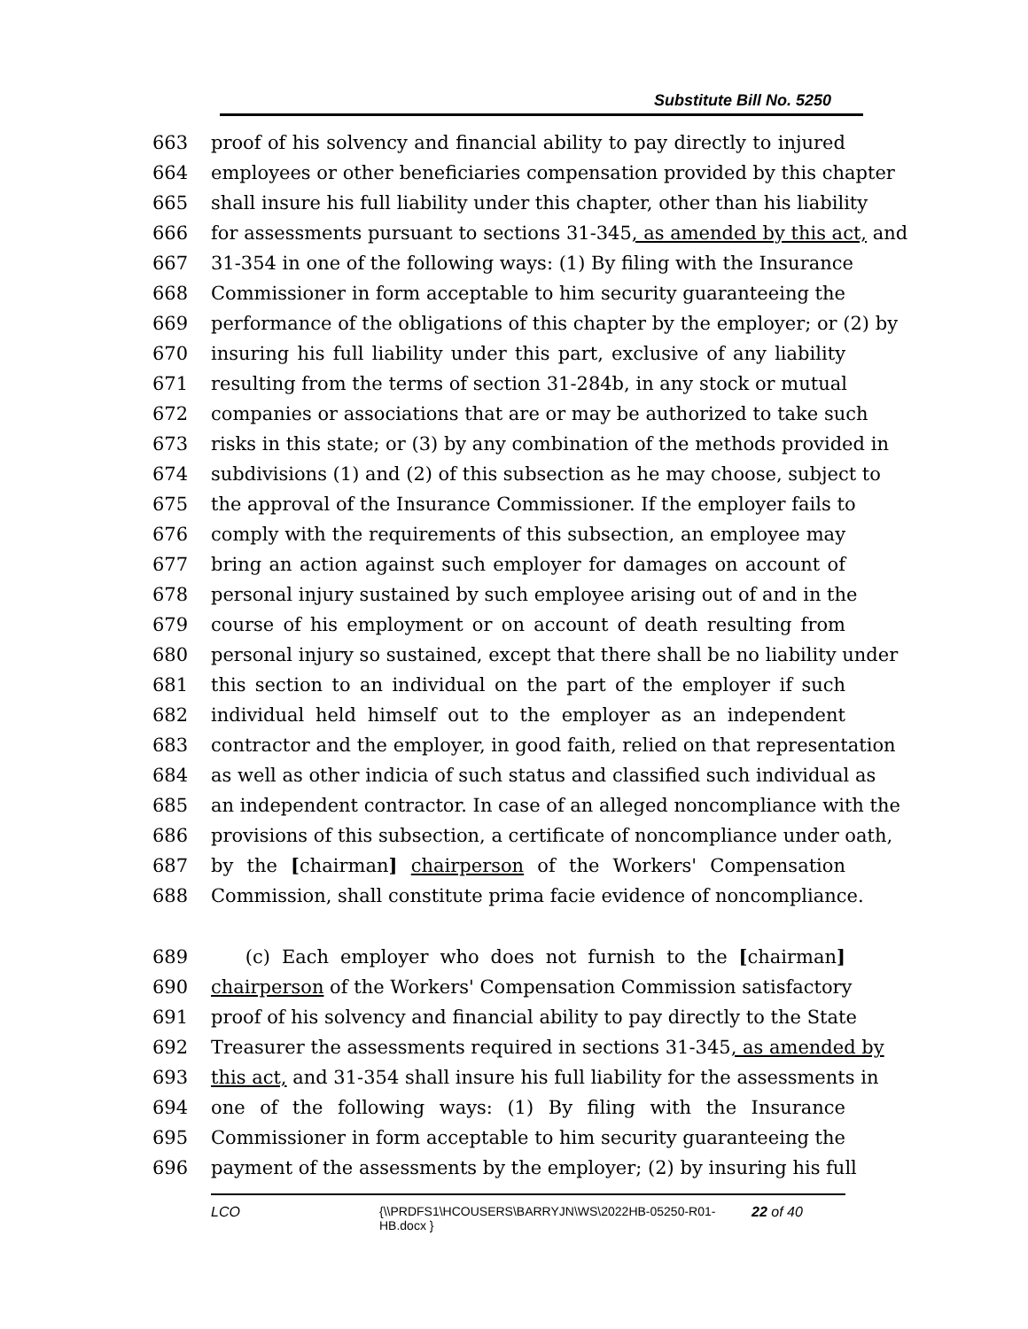Substitute Bill No. 5250
663 proof of his solvency and financial ability to pay directly to injured
664 employees or other beneficiaries compensation provided by this chapter
665 shall insure his full liability under this chapter, other than his liability
666 for assessments pursuant to sections 31-345, as amended by this act, and
667 31-354 in one of the following ways: (1) By filing with the Insurance
668 Commissioner in form acceptable to him security guaranteeing the
669 performance of the obligations of this chapter by the employer; or (2) by
670 insuring his full liability under this part, exclusive of any liability
671 resulting from the terms of section 31-284b, in any stock or mutual
672 companies or associations that are or may be authorized to take such
673 risks in this state; or (3) by any combination of the methods provided in
674 subdivisions (1) and (2) of this subsection as he may choose, subject to
675 the approval of the Insurance Commissioner. If the employer fails to
676 comply with the requirements of this subsection, an employee may
677 bring an action against such employer for damages on account of
678 personal injury sustained by such employee arising out of and in the
679 course of his employment or on account of death resulting from
680 personal injury so sustained, except that there shall be no liability under
681 this section to an individual on the part of the employer if such
682 individual held himself out to the employer as an independent
683 contractor and the employer, in good faith, relied on that representation
684 as well as other indicia of such status and classified such individual as
685 an independent contractor. In case of an alleged noncompliance with the
686 provisions of this subsection, a certificate of noncompliance under oath,
687 by the [chairman] chairperson of the Workers' Compensation
688 Commission, shall constitute prima facie evidence of noncompliance.
689 (c) Each employer who does not furnish to the [chairman]
690 chairperson of the Workers' Compensation Commission satisfactory
691 proof of his solvency and financial ability to pay directly to the State
692 Treasurer the assessments required in sections 31-345, as amended by
693 this act, and 31-354 shall insure his full liability for the assessments in
694 one of the following ways: (1) By filing with the Insurance
695 Commissioner in form acceptable to him security guaranteeing the
696 payment of the assessments by the employer; (2) by insuring his full
LCO {\\PRDFS1\HCOUSERS\BARRYJN\WS\2022HB-05250-R01-HB.docx } 22 of 40